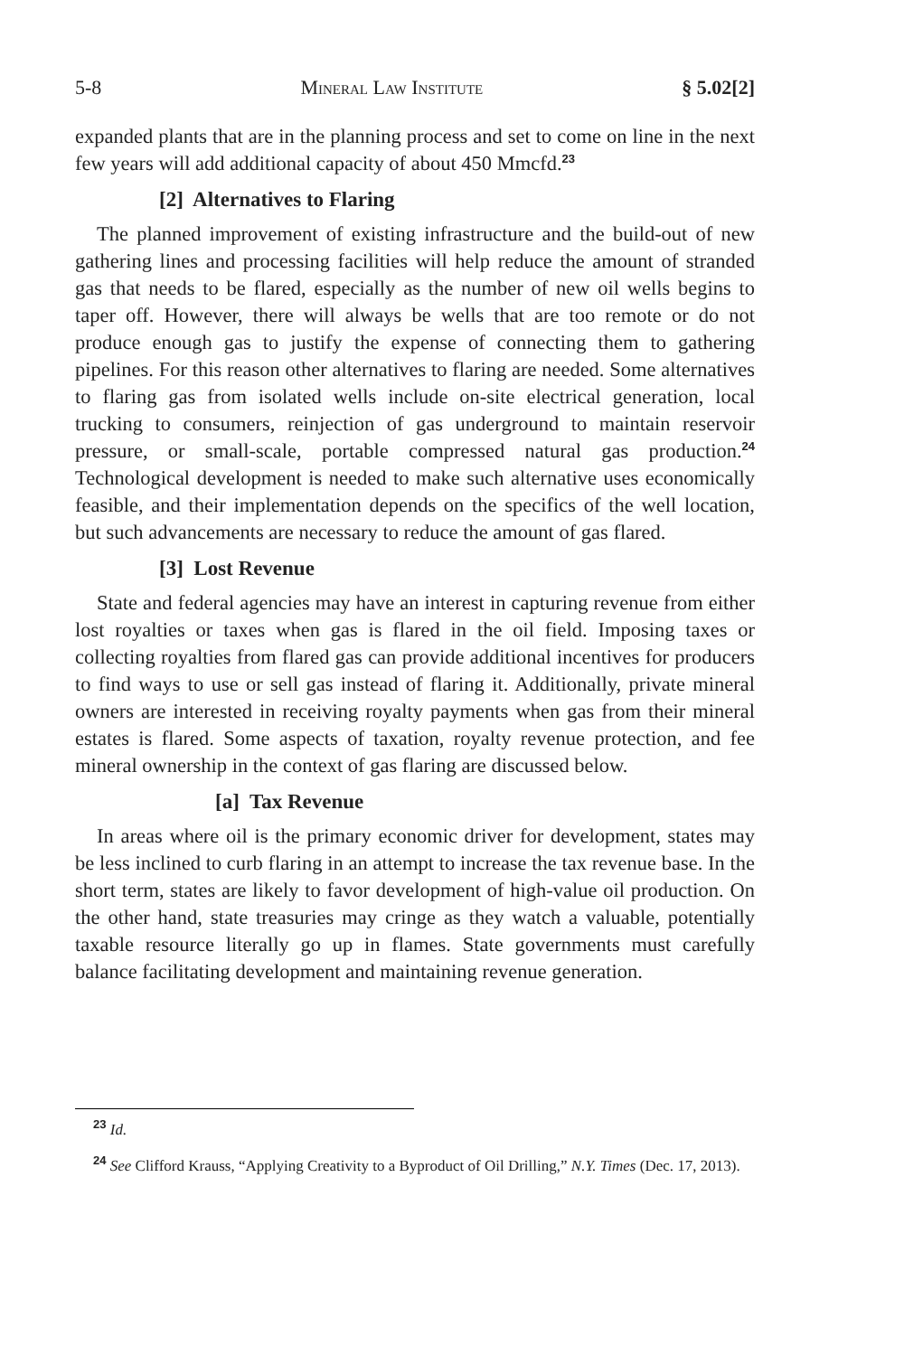5-8 Mineral Law Institute § 5.02[2]
expanded plants that are in the planning process and set to come on line in the next few years will add additional capacity of about 450 Mmcfd.<sup>23</sup>
[2] Alternatives to Flaring
The planned improvement of existing infrastructure and the build-out of new gathering lines and processing facilities will help reduce the amount of stranded gas that needs to be flared, especially as the number of new oil wells begins to taper off. However, there will always be wells that are too remote or do not produce enough gas to justify the expense of connecting them to gathering pipelines. For this reason other alternatives to flaring are needed. Some alternatives to flaring gas from isolated wells include on-site electrical generation, local trucking to consumers, reinjection of gas underground to maintain reservoir pressure, or small-scale, portable compressed natural gas production.<sup>24</sup> Technological development is needed to make such alternative uses economically feasible, and their implementation depends on the specifics of the well location, but such advancements are necessary to reduce the amount of gas flared.
[3] Lost Revenue
State and federal agencies may have an interest in capturing revenue from either lost royalties or taxes when gas is flared in the oil field. Imposing taxes or collecting royalties from flared gas can provide additional incentives for producers to find ways to use or sell gas instead of flaring it. Additionally, private mineral owners are interested in receiving royalty payments when gas from their mineral estates is flared. Some aspects of taxation, royalty revenue protection, and fee mineral ownership in the context of gas flaring are discussed below.
[a] Tax Revenue
In areas where oil is the primary economic driver for development, states may be less inclined to curb flaring in an attempt to increase the tax revenue base. In the short term, states are likely to favor development of high-value oil production. On the other hand, state treasuries may cringe as they watch a valuable, potentially taxable resource literally go up in flames. State governments must carefully balance facilitating development and maintaining revenue generation.
<sup>23</sup> Id.
<sup>24</sup> See Clifford Krauss, “Applying Creativity to a Byproduct of Oil Drilling,” N.Y. Times (Dec. 17, 2013).